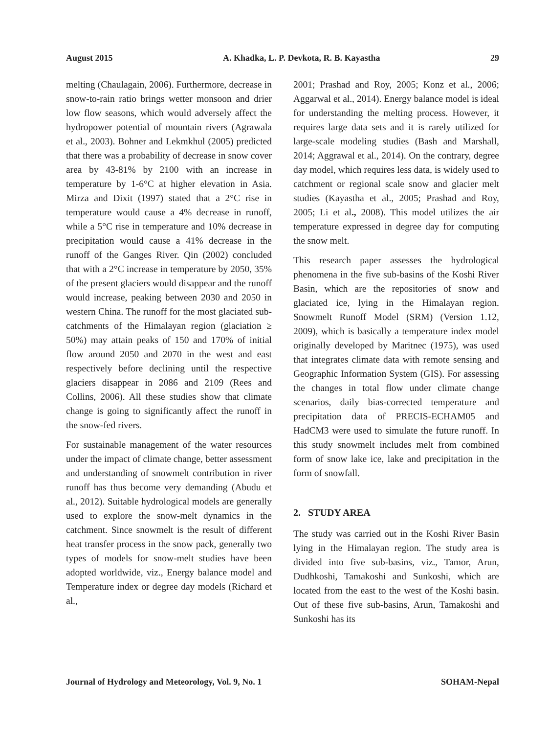August 2015 A. Khadka, L. P. Devkota, R. B. Kayastha 29
melting (Chaulagain, 2006). Furthermore, decrease in snow-to-rain ratio brings wetter monsoon and drier low flow seasons, which would adversely affect the hydropower potential of mountain rivers (Agrawala et al., 2003). Bohner and Lekmkhul (2005) predicted that there was a probability of decrease in snow cover area by 43-81% by 2100 with an increase in temperature by 1-6°C at higher elevation in Asia. Mirza and Dixit (1997) stated that a 2°C rise in temperature would cause a 4% decrease in runoff, while a 5°C rise in temperature and 10% decrease in precipitation would cause a 41% decrease in the runoff of the Ganges River. Qin (2002) concluded that with a 2°C increase in temperature by 2050, 35% of the present glaciers would disappear and the runoff would increase, peaking between 2030 and 2050 in western China. The runoff for the most glaciated sub-catchments of the Himalayan region (glaciation ≥ 50%) may attain peaks of 150 and 170% of initial flow around 2050 and 2070 in the west and east respectively before declining until the respective glaciers disappear in 2086 and 2109 (Rees and Collins, 2006). All these studies show that climate change is going to significantly affect the runoff in the snow-fed rivers.
For sustainable management of the water resources under the impact of climate change, better assessment and understanding of snowmelt contribution in river runoff has thus become very demanding (Abudu et al., 2012). Suitable hydrological models are generally used to explore the snow-melt dynamics in the catchment. Since snowmelt is the result of different heat transfer process in the snow pack, generally two types of models for snow-melt studies have been adopted worldwide, viz., Energy balance model and Temperature index or degree day models (Richard et al.,
2001; Prashad and Roy, 2005; Konz et al., 2006; Aggarwal et al., 2014). Energy balance model is ideal for understanding the melting process. However, it requires large data sets and it is rarely utilized for large-scale modeling studies (Bash and Marshall, 2014; Aggrawal et al., 2014). On the contrary, degree day model, which requires less data, is widely used to catchment or regional scale snow and glacier melt studies (Kayastha et al., 2005; Prashad and Roy, 2005; Li et al., 2008). This model utilizes the air temperature expressed in degree day for computing the snow melt.
This research paper assesses the hydrological phenomena in the five sub-basins of the Koshi River Basin, which are the repositories of snow and glaciated ice, lying in the Himalayan region. Snowmelt Runoff Model (SRM) (Version 1.12, 2009), which is basically a temperature index model originally developed by Maritnec (1975), was used that integrates climate data with remote sensing and Geographic Information System (GIS). For assessing the changes in total flow under climate change scenarios, daily bias-corrected temperature and precipitation data of PRECIS-ECHAM05 and HadCM3 were used to simulate the future runoff. In this study snowmelt includes melt from combined form of snow lake ice, lake and precipitation in the form of snowfall.
2. STUDY AREA
The study was carried out in the Koshi River Basin lying in the Himalayan region. The study area is divided into five sub-basins, viz., Tamor, Arun, Dudhkoshi, Tamakoshi and Sunkoshi, which are located from the east to the west of the Koshi basin. Out of these five sub-basins, Arun, Tamakoshi and Sunkoshi has its
Journal of Hydrology and Meteorology, Vol. 9, No. 1 SOHAM-Nepal